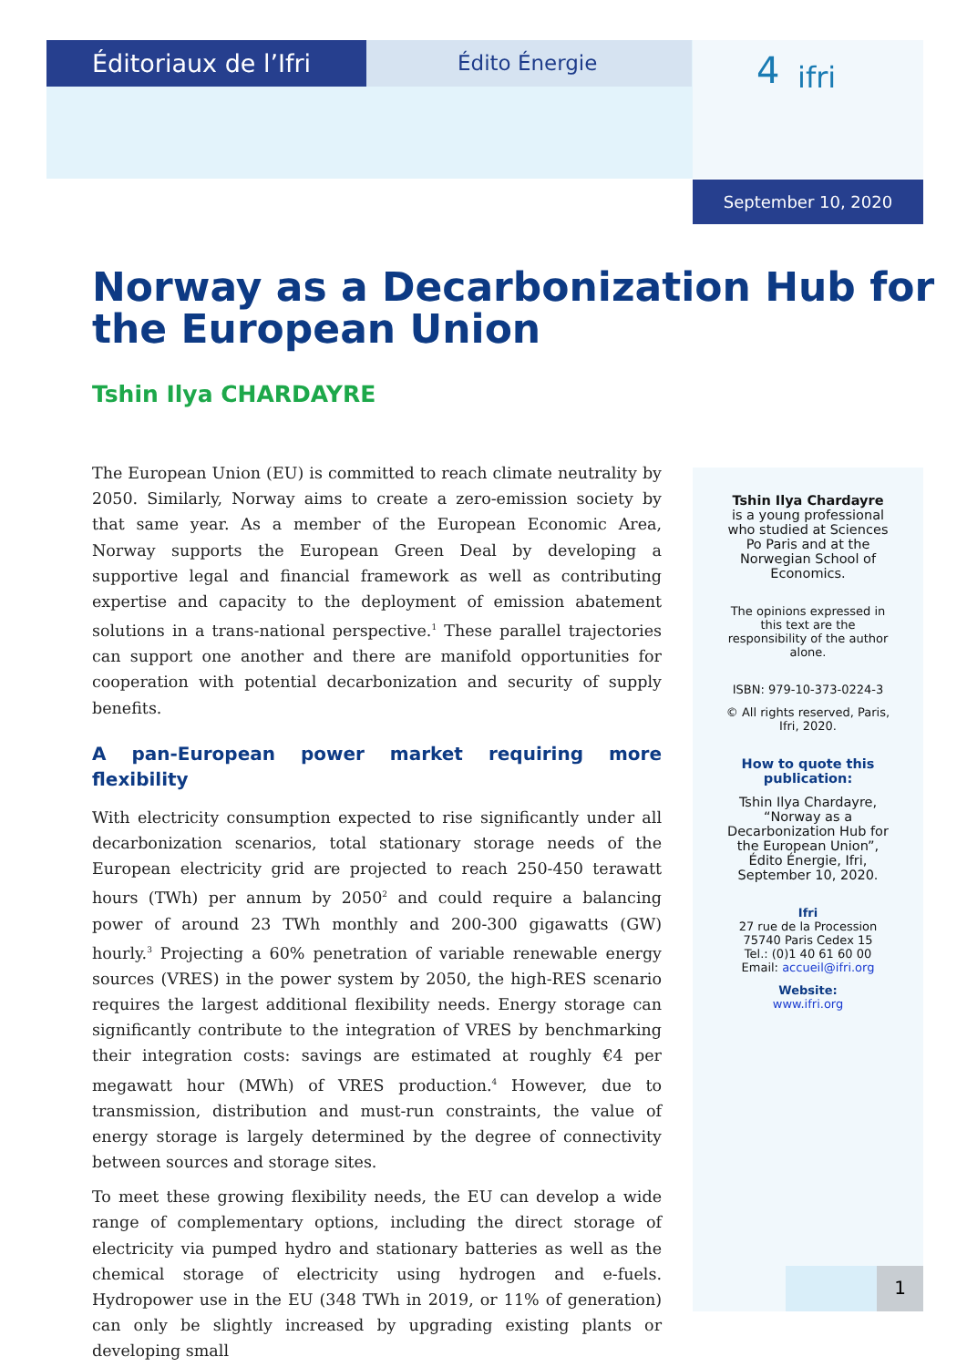Éditoriaux de l’Ifri Édito Énergie
4 ifri
September 10, 2020
Norway as a Decarbonization Hub for the European Union
Tshin Ilya CHARDAYRE
The European Union (EU) is committed to reach climate neutrality by 2050. Similarly, Norway aims to create a zero-emission society by that same year. As a member of the European Economic Area, Norway supports the European Green Deal by developing a supportive legal and financial framework as well as contributing expertise and capacity to the deployment of emission abatement solutions in a trans-national perspective.<sup>1</sup> These parallel trajectories can support one another and there are manifold opportunities for cooperation with potential decarbonization and security of supply benefits.
A pan-European power market requiring more flexibility
With electricity consumption expected to rise significantly under all decarbonization scenarios, total stationary storage needs of the European electricity grid are projected to reach 250-450 terawatt hours (TWh) per annum by 2050<sup>2</sup> and could require a balancing power of around 23 TWh monthly and 200-300 gigawatts (GW) hourly.<sup>3</sup> Projecting a 60% penetration of variable renewable energy sources (VRES) in the power system by 2050, the high-RES scenario requires the largest additional flexibility needs. Energy storage can significantly contribute to the integration of VRES by benchmarking their integration costs: savings are estimated at roughly €4 per megawatt hour (MWh) of VRES production.<sup>4</sup> However, due to transmission, distribution and must-run constraints, the value of energy storage is largely determined by the degree of connectivity between sources and storage sites.
To meet these growing flexibility needs, the EU can develop a wide range of complementary options, including the direct storage of electricity via pumped hydro and stationary batteries as well as the chemical storage of electricity using hydrogen and e-fuels. Hydropower use in the EU (348 TWh in 2019, or 11% of generation) can only be slightly increased by upgrading existing plants or developing small
Tshin Ilya Chardayre is a young professional who studied at Sciences Po Paris and at the Norwegian School of Economics.
The opinions expressed in this text are the responsibility of the author alone.
ISBN: 979-10-373-0224-3
© All rights reserved, Paris, Ifri, 2020.
How to quote this publication:
Tshin Ilya Chardayre, “Norway as a Decarbonization Hub for the European Union”, Édito Énergie, Ifri, September 10, 2020.
Ifri
27 rue de la Procession
75740 Paris Cedex 15
Tel.: (0)1 40 61 60 00
Email: accueil@ifri.org
Website:
www.ifri.org
1